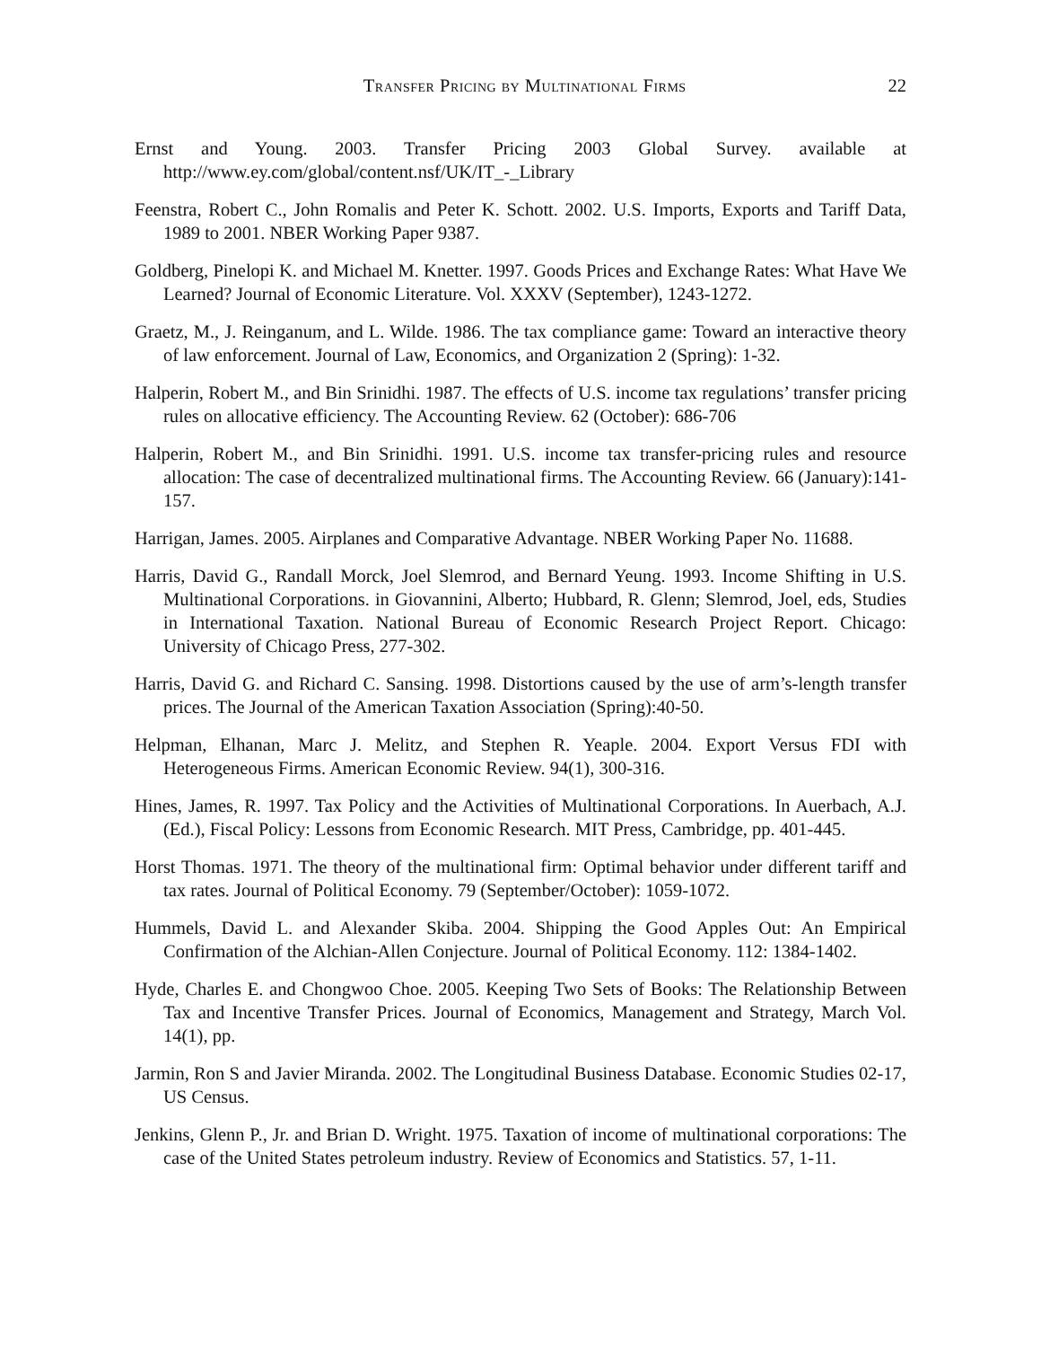Transfer Pricing by Multinational Firms 22
Ernst and Young. 2003. Transfer Pricing 2003 Global Survey. available at http://www.ey.com/global/content.nsf/UK/IT_-_Library
Feenstra, Robert C., John Romalis and Peter K. Schott. 2002. U.S. Imports, Exports and Tariff Data, 1989 to 2001. NBER Working Paper 9387.
Goldberg, Pinelopi K. and Michael M. Knetter. 1997. Goods Prices and Exchange Rates: What Have We Learned? Journal of Economic Literature. Vol. XXXV (September), 1243-1272.
Graetz, M., J. Reinganum, and L. Wilde. 1986. The tax compliance game: Toward an interactive theory of law enforcement. Journal of Law, Economics, and Organization 2 (Spring): 1-32.
Halperin, Robert M., and Bin Srinidhi. 1987. The effects of U.S. income tax regulations’ transfer pricing rules on allocative efficiency. The Accounting Review. 62 (October): 686-706
Halperin, Robert M., and Bin Srinidhi. 1991. U.S. income tax transfer-pricing rules and resource allocation: The case of decentralized multinational firms. The Accounting Review. 66 (January):141-157.
Harrigan, James. 2005. Airplanes and Comparative Advantage. NBER Working Paper No. 11688.
Harris, David G., Randall Morck, Joel Slemrod, and Bernard Yeung. 1993. Income Shifting in U.S. Multinational Corporations. in Giovannini, Alberto; Hubbard, R. Glenn; Slemrod, Joel, eds, Studies in International Taxation. National Bureau of Economic Research Project Report. Chicago: University of Chicago Press, 277-302.
Harris, David G. and Richard C. Sansing. 1998. Distortions caused by the use of arm’s-length transfer prices. The Journal of the American Taxation Association (Spring):40-50.
Helpman, Elhanan, Marc J. Melitz, and Stephen R. Yeaple. 2004. Export Versus FDI with Heterogeneous Firms. American Economic Review. 94(1), 300-316.
Hines, James, R. 1997. Tax Policy and the Activities of Multinational Corporations. In Auerbach, A.J. (Ed.), Fiscal Policy: Lessons from Economic Research. MIT Press, Cambridge, pp. 401-445.
Horst Thomas. 1971. The theory of the multinational firm: Optimal behavior under different tariff and tax rates. Journal of Political Economy. 79 (September/October): 1059-1072.
Hummels, David L. and Alexander Skiba. 2004. Shipping the Good Apples Out: An Empirical Confirmation of the Alchian-Allen Conjecture. Journal of Political Economy. 112: 1384-1402.
Hyde, Charles E. and Chongwoo Choe. 2005. Keeping Two Sets of Books: The Relationship Between Tax and Incentive Transfer Prices. Journal of Economics, Management and Strategy, March Vol. 14(1), pp.
Jarmin, Ron S and Javier Miranda. 2002. The Longitudinal Business Database. Economic Studies 02-17, US Census.
Jenkins, Glenn P., Jr. and Brian D. Wright. 1975. Taxation of income of multinational corporations: The case of the United States petroleum industry. Review of Economics and Statistics. 57, 1-11.